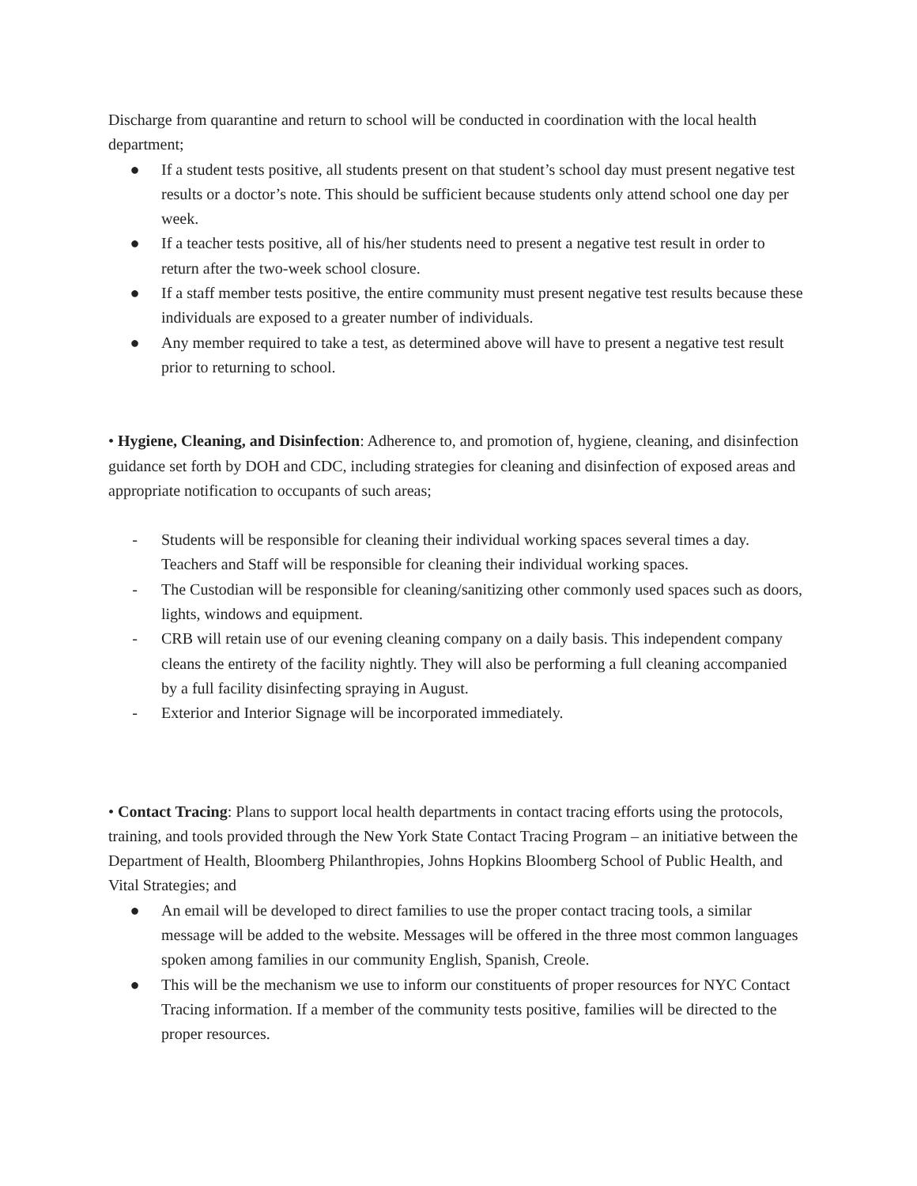Discharge from quarantine and return to school will be conducted in coordination with the local health department;
● If a student tests positive, all students present on that student’s school day must present negative test results or a doctor’s note. This should be sufficient because students only attend school one day per week.
● If a teacher tests positive, all of his/her students need to present a negative test result in order to return after the two-week school closure.
● If a staff member tests positive, the entire community must present negative test results because these individuals are exposed to a greater number of individuals.
● Any member required to take a test, as determined above will have to present a negative test result prior to returning to school.
• Hygiene, Cleaning, and Disinfection: Adherence to, and promotion of, hygiene, cleaning, and disinfection guidance set forth by DOH and CDC, including strategies for cleaning and disinfection of exposed areas and appropriate notification to occupants of such areas;
- Students will be responsible for cleaning their individual working spaces several times a day. Teachers and Staff will be responsible for cleaning their individual working spaces.
- The Custodian will be responsible for cleaning/sanitizing other commonly used spaces such as doors, lights, windows and equipment.
- CRB will retain use of our evening cleaning company on a daily basis. This independent company cleans the entirety of the facility nightly. They will also be performing a full cleaning accompanied by a full facility disinfecting spraying in August.
- Exterior and Interior Signage will be incorporated immediately.
• Contact Tracing: Plans to support local health departments in contact tracing efforts using the protocols, training, and tools provided through the New York State Contact Tracing Program – an initiative between the Department of Health, Bloomberg Philanthropies, Johns Hopkins Bloomberg School of Public Health, and Vital Strategies; and
● An email will be developed to direct families to use the proper contact tracing tools, a similar message will be added to the website. Messages will be offered in the three most common languages spoken among families in our community English, Spanish, Creole.
● This will be the mechanism we use to inform our constituents of proper resources for NYC Contact Tracing information. If a member of the community tests positive, families will be directed to the proper resources.